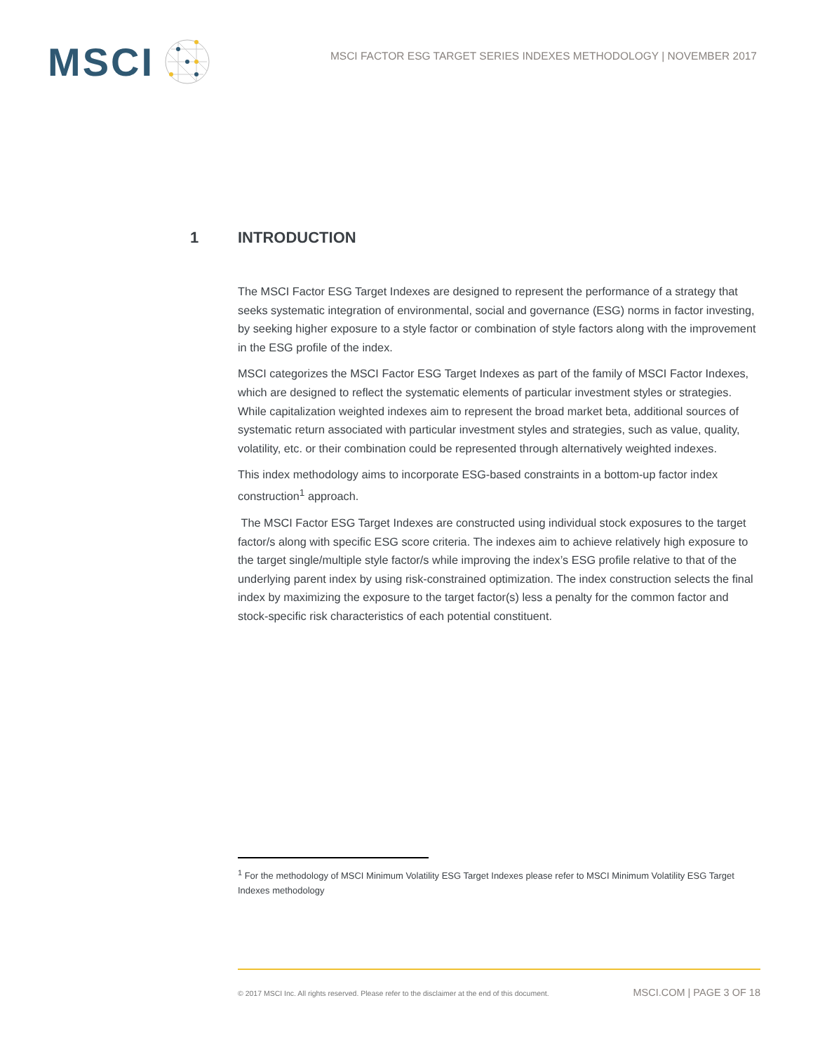MSCI
MSCI FACTOR ESG TARGET SERIES INDEXES METHODOLOGY | NOVEMBER 2017
1 INTRODUCTION
The MSCI Factor ESG Target Indexes are designed to represent the performance of a strategy that seeks systematic integration of environmental, social and governance (ESG) norms in factor investing, by seeking higher exposure to a style factor or combination of style factors along with the improvement in the ESG profile of the index.
MSCI categorizes the MSCI Factor ESG Target Indexes as part of the family of MSCI Factor Indexes, which are designed to reflect the systematic elements of particular investment styles or strategies. While capitalization weighted indexes aim to represent the broad market beta, additional sources of systematic return associated with particular investment styles and strategies, such as value, quality, volatility, etc. or their combination could be represented through alternatively weighted indexes.
This index methodology aims to incorporate ESG-based constraints in a bottom-up factor index construction<sup>1</sup> approach.
The MSCI Factor ESG Target Indexes are constructed using individual stock exposures to the target factor/s along with specific ESG score criteria. The indexes aim to achieve relatively high exposure to the target single/multiple style factor/s while improving the index’s ESG profile relative to that of the underlying parent index by using risk-constrained optimization. The index construction selects the final index by maximizing the exposure to the target factor(s) less a penalty for the common factor and stock-specific risk characteristics of each potential constituent.
<sup>1</sup> For the methodology of MSCI Minimum Volatility ESG Target Indexes please refer to MSCI Minimum Volatility ESG Target Indexes methodology
© 2017 MSCI Inc. All rights reserved. Please refer to the disclaimer at the end of this document. MSCI.COM | PAGE 3 OF 18